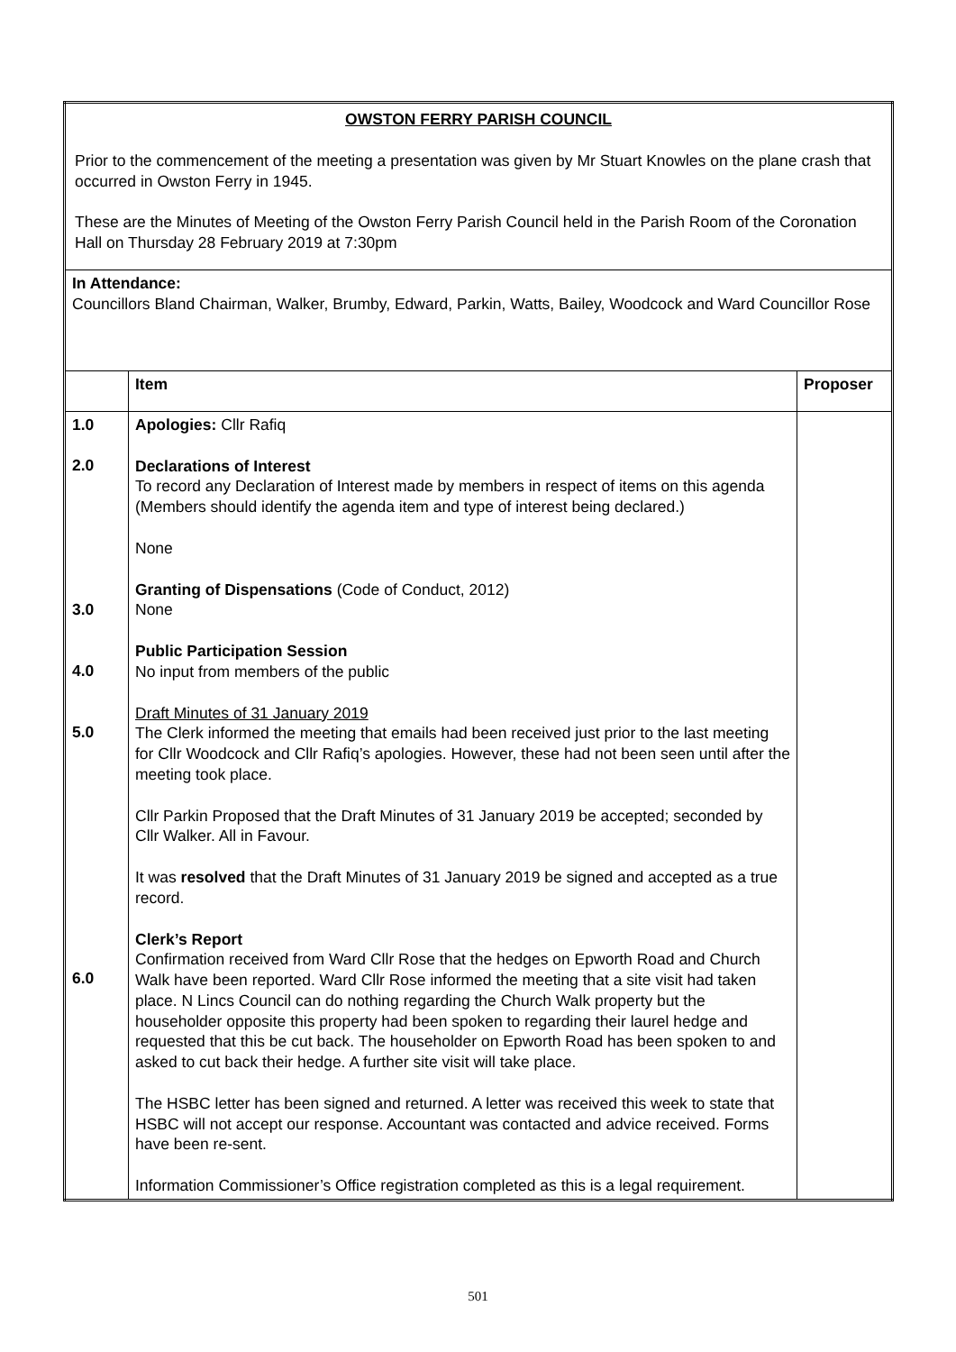| OWSTON FERRY PARISH COUNCIL Prior to the commencement of the meeting a presentation was given by Mr Stuart Knowles on the plane crash that occurred in Owston Ferry in 1945. These are the Minutes of Meeting of the Owston Ferry Parish Council held in the Parish Room of the Coronation Hall on Thursday 28 February 2019 at 7:30pm | | |
| In Attendance: Councillors Bland Chairman, Walker, Brumby, Edward, Parkin, Watts, Bailey, Woodcock and Ward Councillor Rose | | |
| | Item | Proposer |
| 1.0 2.0 3.0 4.0 5.0 6.0 | Apologies: Cllr Rafiq Declarations of Interest To record any Declaration of Interest made by members in respect of items on this agenda (Members should identify the agenda item and type of interest being declared.) None Granting of Dispensations (Code of Conduct, 2012) None Public Participation Session No input from members of the public Draft Minutes of 31 January 2019 The Clerk informed the meeting that emails had been received just prior to the last meeting for Cllr Woodcock and Cllr Rafiq’s apologies. However, these had not been seen until after the meeting took place. Cllr Parkin Proposed that the Draft Minutes of 31 January 2019 be accepted; seconded by Cllr Walker. All in Favour. It was resolved that the Draft Minutes of 31 January 2019 be signed and accepted as a true record. Clerk’s Report Confirmation received from Ward Cllr Rose that the hedges on Epworth Road and Church Walk have been reported. Ward Cllr Rose informed the meeting that a site visit had taken place. N Lincs Council can do nothing regarding the Church Walk property but the householder opposite this property had been spoken to regarding their laurel hedge and requested that this be cut back. The householder on Epworth Road has been spoken to and asked to cut back their hedge. A further site visit will take place. The HSBC letter has been signed and returned. A letter was received this week to state that HSBC will not accept our response. Accountant was contacted and advice received. Forms have been re-sent. Information Commissioner’s Office registration completed as this is a legal requirement. | |
501